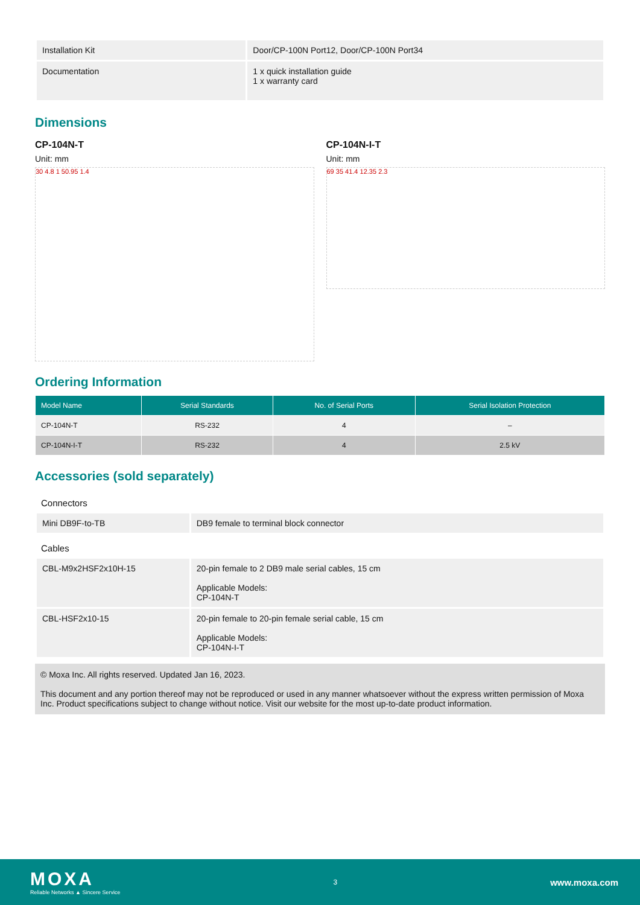| Installation Kit | Door/CP-100N Port12, Door/CP-100N Port34 |
| Documentation | 1 x quick installation guide 1 x warranty card |
Dimensions
CP-104N-T
Unit: mm
30 4.8 1 50.95 1.4
CP-104N-I-T
Unit: mm
69 35 41.4 12.35 2.3
Ordering Information
| Model Name | Serial Standards | No. of Serial Ports | Serial Isolation Protection |
| --- | --- | --- | --- |
| CP-104N-T | RS-232 | 4 | – |
| CP-104N-I-T | RS-232 | 4 | 2.5 kV |
Accessories (sold separately)
Connectors
| Mini DB9F-to-TB | DB9 female to terminal block connector |
Cables
| CBL-M9x2HSF2x10H-15 | 20-pin female to 2 DB9 male serial cables, 15 cm Applicable Models: CP-104N-T |
| CBL-HSF2x10-15 | 20-pin female to 20-pin female serial cable, 15 cm Applicable Models: CP-104N-I-T |
© Moxa Inc. All rights reserved. Updated Jan 16, 2023.
This document and any portion thereof may not be reproduced or used in any manner whatsoever without the express written permission of Moxa Inc. Product specifications subject to change without notice. Visit our website for the most up-to-date product information.
MOXA
Reliable Networks ▲ Sincere Service
3
www.moxa.com